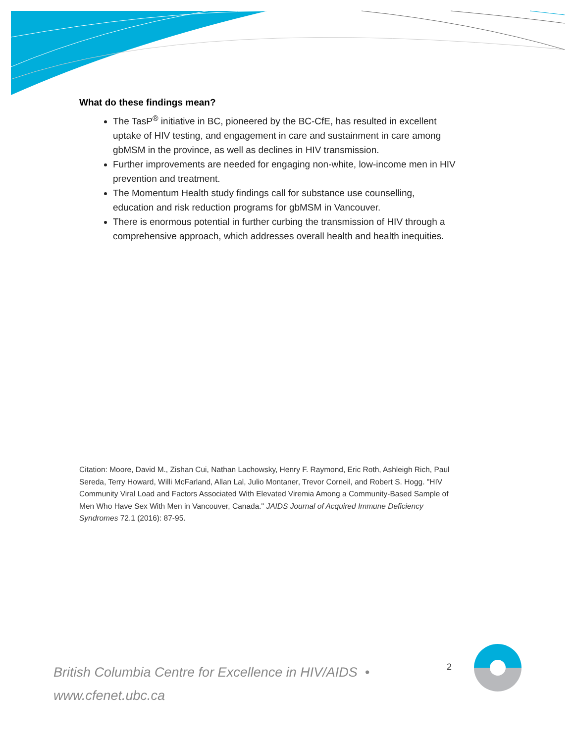What do these findings mean?
The TasP<sup>®</sup> initiative in BC, pioneered by the BC-CfE, has resulted in excellent uptake of HIV testing, and engagement in care and sustainment in care among gbMSM in the province, as well as declines in HIV transmission.
Further improvements are needed for engaging non-white, low-income men in HIV prevention and treatment.
The Momentum Health study findings call for substance use counselling, education and risk reduction programs for gbMSM in Vancouver.
There is enormous potential in further curbing the transmission of HIV through a comprehensive approach, which addresses overall health and health inequities.
Citation: Moore, David M., Zishan Cui, Nathan Lachowsky, Henry F. Raymond, Eric Roth, Ashleigh Rich, Paul Sereda, Terry Howard, Willi McFarland, Allan Lal, Julio Montaner, Trevor Corneil, and Robert S. Hogg. "HIV Community Viral Load and Factors Associated With Elevated Viremia Among a Community-Based Sample of Men Who Have Sex With Men in Vancouver, Canada." JAIDS Journal of Acquired Immune Deficiency Syndromes 72.1 (2016): 87-95.
British Columbia Centre for Excellence in HIV/AIDS •
www.cfenet.ubc.ca
2